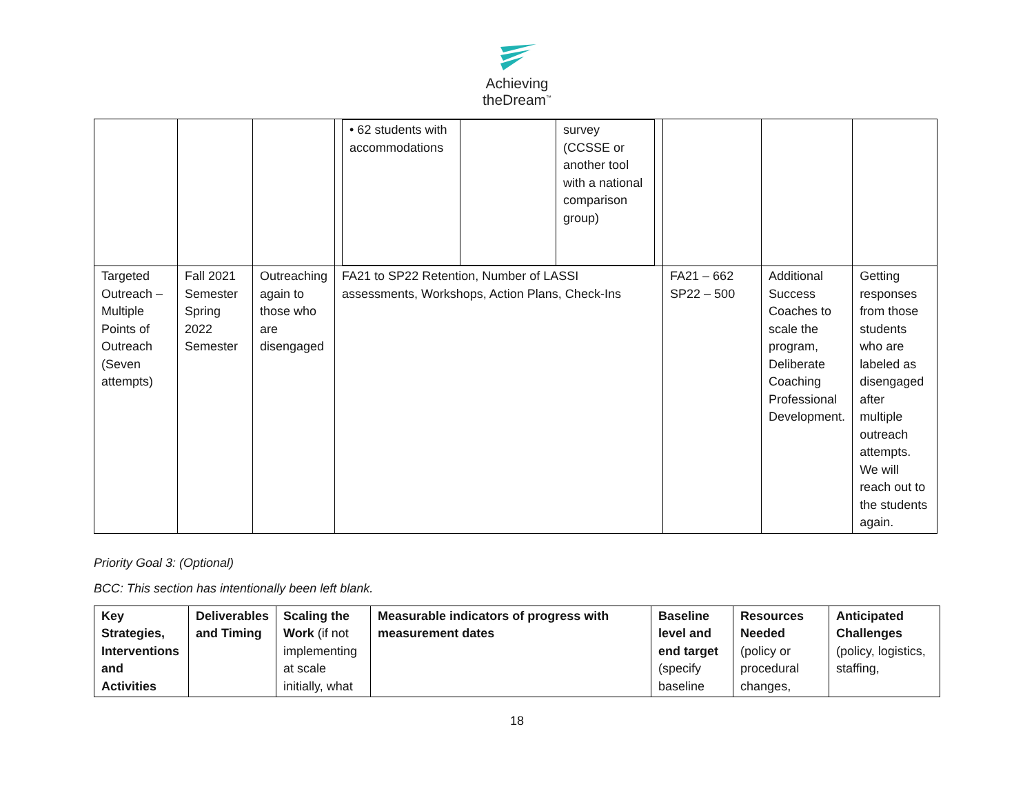Achieving
theDream<sup>™</sup>
| | | | / • 62 students with accommodations / / survey (CCSSE or another tool with a national comparison group) / | | | |
| Targeted Outreach – Multiple Points of Outreach (Seven attempts) | Fall 2021 Semester Spring 2022 Semester | Outreaching again to those who are disengaged | FA21 to SP22 Retention, Number of LASSI assessments, Workshops, Action Plans, Check-Ins | FA21 – 662 SP22 – 500 | Additional Success Coaches to scale the program, Deliberate Coaching Professional Development. | Getting responses from those students who are labeled as disengaged after multiple outreach attempts. We will reach out to the students again. |
Priority Goal 3: (Optional)
BCC: This section has intentionally been left blank.
| Key Strategies, Interventions and Activities | Deliverables and Timing | Scaling the Work (if not implementing at scale initially, what | Measurable indicators of progress with measurement dates | Baseline level and end target (specify baseline | Resources Needed (policy or procedural changes, | Anticipated Challenges (policy, logistics, staffing, |
18